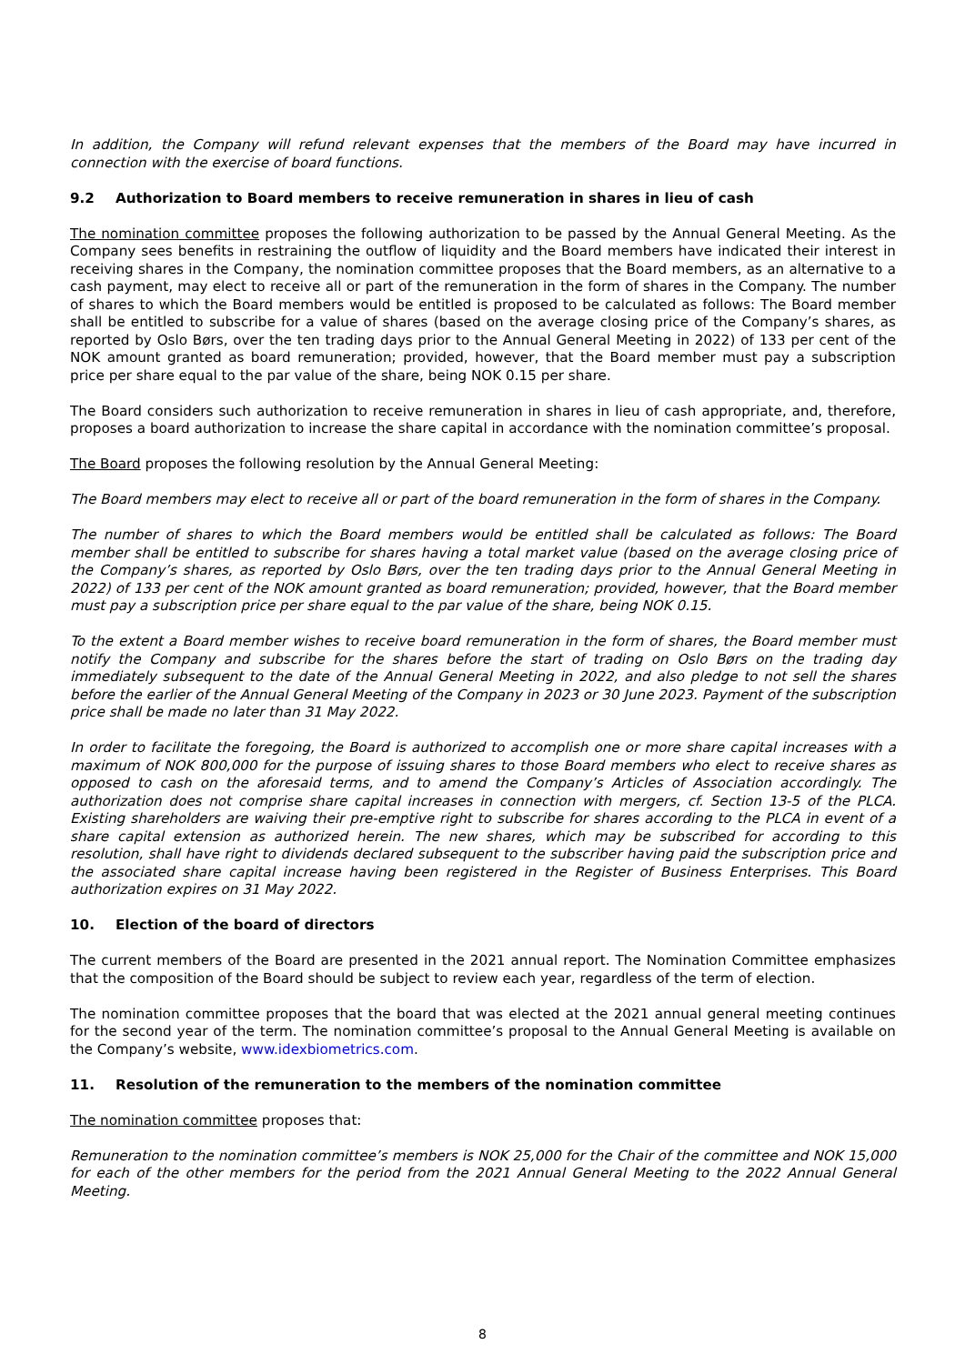In addition, the Company will refund relevant expenses that the members of the Board may have incurred in connection with the exercise of board functions.
9.2 Authorization to Board members to receive remuneration in shares in lieu of cash
The nomination committee proposes the following authorization to be passed by the Annual General Meeting. As the Company sees benefits in restraining the outflow of liquidity and the Board members have indicated their interest in receiving shares in the Company, the nomination committee proposes that the Board members, as an alternative to a cash payment, may elect to receive all or part of the remuneration in the form of shares in the Company. The number of shares to which the Board members would be entitled is proposed to be calculated as follows: The Board member shall be entitled to subscribe for a value of shares (based on the average closing price of the Company’s shares, as reported by Oslo Børs, over the ten trading days prior to the Annual General Meeting in 2022) of 133 per cent of the NOK amount granted as board remuneration; provided, however, that the Board member must pay a subscription price per share equal to the par value of the share, being NOK 0.15 per share.
The Board considers such authorization to receive remuneration in shares in lieu of cash appropriate, and, therefore, proposes a board authorization to increase the share capital in accordance with the nomination committee’s proposal.
The Board proposes the following resolution by the Annual General Meeting:
The Board members may elect to receive all or part of the board remuneration in the form of shares in the Company.
The number of shares to which the Board members would be entitled shall be calculated as follows: The Board member shall be entitled to subscribe for shares having a total market value (based on the average closing price of the Company’s shares, as reported by Oslo Børs, over the ten trading days prior to the Annual General Meeting in 2022) of 133 per cent of the NOK amount granted as board remuneration; provided, however, that the Board member must pay a subscription price per share equal to the par value of the share, being NOK 0.15.
To the extent a Board member wishes to receive board remuneration in the form of shares, the Board member must notify the Company and subscribe for the shares before the start of trading on Oslo Børs on the trading day immediately subsequent to the date of the Annual General Meeting in 2022, and also pledge to not sell the shares before the earlier of the Annual General Meeting of the Company in 2023 or 30 June 2023. Payment of the subscription price shall be made no later than 31 May 2022.
In order to facilitate the foregoing, the Board is authorized to accomplish one or more share capital increases with a maximum of NOK 800,000 for the purpose of issuing shares to those Board members who elect to receive shares as opposed to cash on the aforesaid terms, and to amend the Company’s Articles of Association accordingly. The authorization does not comprise share capital increases in connection with mergers, cf. Section 13-5 of the PLCA. Existing shareholders are waiving their pre-emptive right to subscribe for shares according to the PLCA in event of a share capital extension as authorized herein. The new shares, which may be subscribed for according to this resolution, shall have right to dividends declared subsequent to the subscriber having paid the subscription price and the associated share capital increase having been registered in the Register of Business Enterprises. This Board authorization expires on 31 May 2022.
10. Election of the board of directors
The current members of the Board are presented in the 2021 annual report. The Nomination Committee emphasizes that the composition of the Board should be subject to review each year, regardless of the term of election.
The nomination committee proposes that the board that was elected at the 2021 annual general meeting continues for the second year of the term. The nomination committee’s proposal to the Annual General Meeting is available on the Company’s website, www.idexbiometrics.com.
11. Resolution of the remuneration to the members of the nomination committee
The nomination committee proposes that:
Remuneration to the nomination committee’s members is NOK 25,000 for the Chair of the committee and NOK 15,000 for each of the other members for the period from the 2021 Annual General Meeting to the 2022 Annual General Meeting.
8